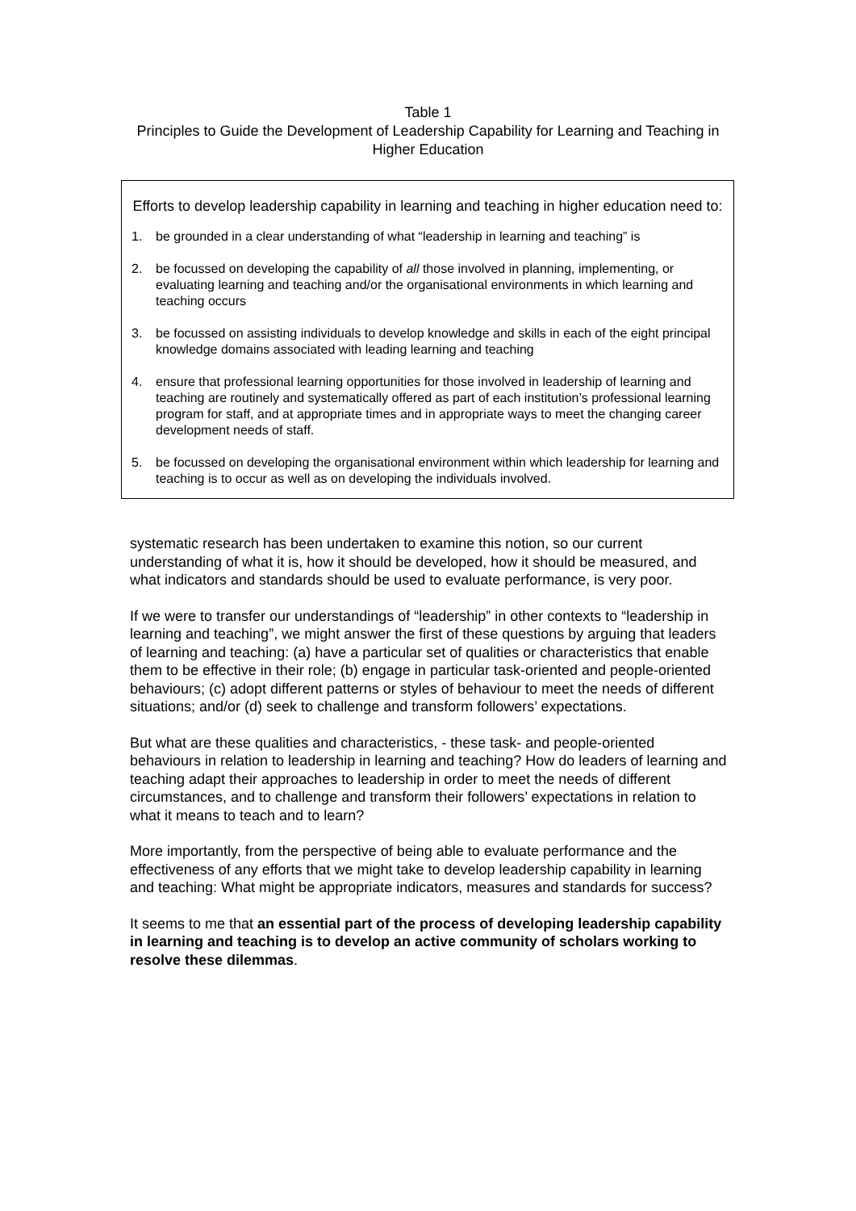Table 1
Principles to Guide the Development of Leadership Capability for Learning and Teaching in Higher Education
Efforts to develop leadership capability in learning and teaching in higher education need to:
1. be grounded in a clear understanding of what “leadership in learning and teaching” is
2. be focussed on developing the capability of all those involved in planning, implementing, or evaluating learning and teaching and/or the organisational environments in which learning and teaching occurs
3. be focussed on assisting individuals to develop knowledge and skills in each of the eight principal knowledge domains associated with leading learning and teaching
4. ensure that professional learning opportunities for those involved in leadership of learning and teaching are routinely and systematically offered as part of each institution’s professional learning program for staff, and at appropriate times and in appropriate ways to meet the changing career development needs of staff.
5. be focussed on developing the organisational environment within which leadership for learning and teaching is to occur as well as on developing the individuals involved.
systematic research has been undertaken to examine this notion, so our current understanding of what it is, how it should be developed, how it should be measured, and what indicators and standards should be used to evaluate performance, is very poor.
If we were to transfer our understandings of “leadership” in other contexts to “leadership in learning and teaching”, we might answer the first of these questions by arguing that leaders of learning and teaching: (a) have a particular set of qualities or characteristics that enable them to be effective in their role; (b) engage in particular task-oriented and people-oriented behaviours; (c) adopt different patterns or styles of behaviour to meet the needs of different situations; and/or (d) seek to challenge and transform followers’ expectations.
But what are these qualities and characteristics, - these task- and people-oriented behaviours in relation to leadership in learning and teaching? How do leaders of learning and teaching adapt their approaches to leadership in order to meet the needs of different circumstances, and to challenge and transform their followers’ expectations in relation to what it means to teach and to learn?
More importantly, from the perspective of being able to evaluate performance and the effectiveness of any efforts that we might take to develop leadership capability in learning and teaching: What might be appropriate indicators, measures and standards for success?
It seems to me that an essential part of the process of developing leadership capability in learning and teaching is to develop an active community of scholars working to resolve these dilemmas.